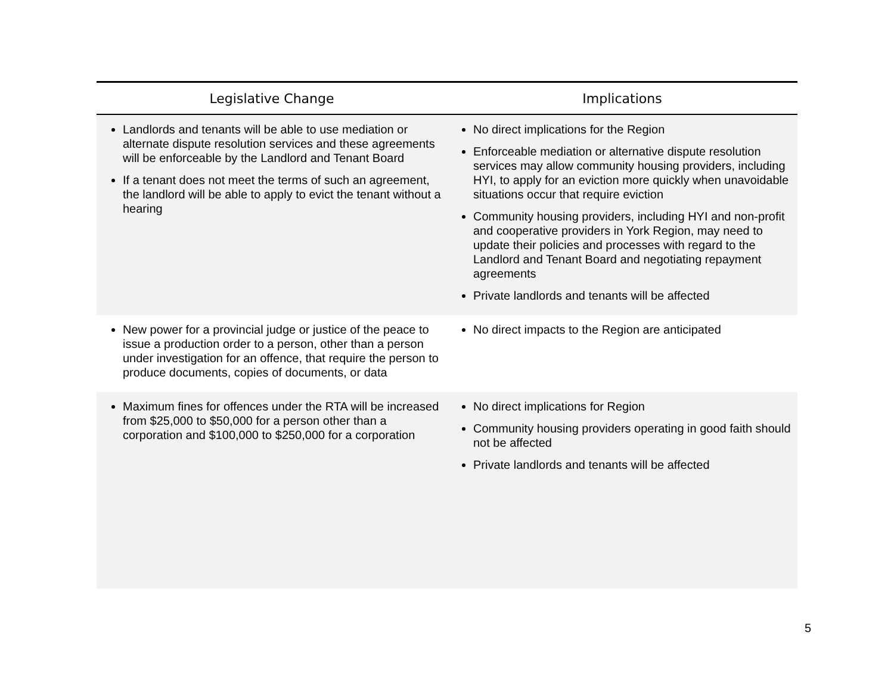| Legislative Change | Implications |
| --- | --- |
| Landlords and tenants will be able to use mediation or alternate dispute resolution services and these agreements will be enforceable by the Landlord and Tenant Board If a tenant does not meet the terms of such an agreement, the landlord will be able to apply to evict the tenant without a hearing | No direct implications for the Region Enforceable mediation or alternative dispute resolution services may allow community housing providers, including HYI, to apply for an eviction more quickly when unavoidable situations occur that require eviction Community housing providers, including HYI and non-profit and cooperative providers in York Region, may need to update their policies and processes with regard to the Landlord and Tenant Board and negotiating repayment agreements Private landlords and tenants will be affected |
| New power for a provincial judge or justice of the peace to issue a production order to a person, other than a person under investigation for an offence, that require the person to produce documents, copies of documents, or data | No direct impacts to the Region are anticipated |
| Maximum fines for offences under the RTA will be increased from $25,000 to $50,000 for a person other than a corporation and $100,000 to $250,000 for a corporation | No direct implications for Region Community housing providers operating in good faith should not be affected Private landlords and tenants will be affected |
5